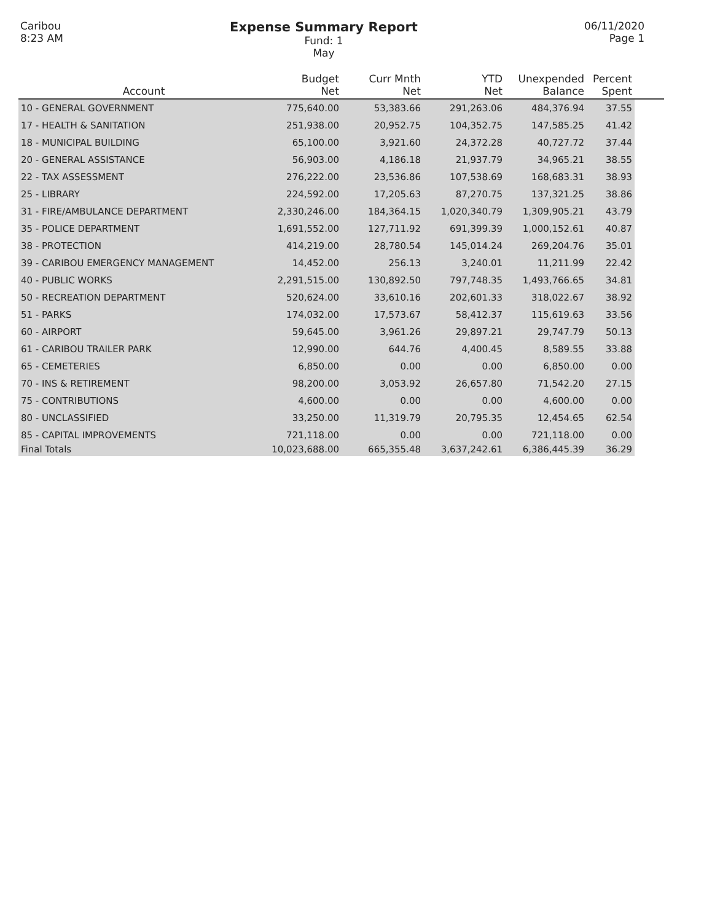Caribou
8:23 AM
Expense Summary Report
Fund: 1
May
06/11/2020
Page 1
| Account | Budget Net | Curr Mnth Net | YTD Net | Unexpended Balance | Percent Spent | |
| --- | --- | --- | --- | --- | --- | --- |
| 10 - GENERAL GOVERNMENT | 775,640.00 | 53,383.66 | 291,263.06 | 484,376.94 | 37.55 | |
| 17 - HEALTH & SANITATION | 251,938.00 | 20,952.75 | 104,352.75 | 147,585.25 | 41.42 | |
| 18 - MUNICIPAL BUILDING | 65,100.00 | 3,921.60 | 24,372.28 | 40,727.72 | 37.44 | |
| 20 - GENERAL ASSISTANCE | 56,903.00 | 4,186.18 | 21,937.79 | 34,965.21 | 38.55 | |
| 22 - TAX ASSESSMENT | 276,222.00 | 23,536.86 | 107,538.69 | 168,683.31 | 38.93 | |
| 25 - LIBRARY | 224,592.00 | 17,205.63 | 87,270.75 | 137,321.25 | 38.86 | |
| 31 - FIRE/AMBULANCE DEPARTMENT | 2,330,246.00 | 184,364.15 | 1,020,340.79 | 1,309,905.21 | 43.79 | |
| 35 - POLICE DEPARTMENT | 1,691,552.00 | 127,711.92 | 691,399.39 | 1,000,152.61 | 40.87 | |
| 38 - PROTECTION | 414,219.00 | 28,780.54 | 145,014.24 | 269,204.76 | 35.01 | |
| 39 - CARIBOU EMERGENCY MANAGEMENT | 14,452.00 | 256.13 | 3,240.01 | 11,211.99 | 22.42 | |
| 40 - PUBLIC WORKS | 2,291,515.00 | 130,892.50 | 797,748.35 | 1,493,766.65 | 34.81 | |
| 50 - RECREATION DEPARTMENT | 520,624.00 | 33,610.16 | 202,601.33 | 318,022.67 | 38.92 | |
| 51 - PARKS | 174,032.00 | 17,573.67 | 58,412.37 | 115,619.63 | 33.56 | |
| 60 - AIRPORT | 59,645.00 | 3,961.26 | 29,897.21 | 29,747.79 | 50.13 | |
| 61 - CARIBOU TRAILER PARK | 12,990.00 | 644.76 | 4,400.45 | 8,589.55 | 33.88 | |
| 65 - CEMETERIES | 6,850.00 | 0.00 | 0.00 | 6,850.00 | 0.00 | |
| 70 - INS & RETIREMENT | 98,200.00 | 3,053.92 | 26,657.80 | 71,542.20 | 27.15 | |
| 75 - CONTRIBUTIONS | 4,600.00 | 0.00 | 0.00 | 4,600.00 | 0.00 | |
| 80 - UNCLASSIFIED | 33,250.00 | 11,319.79 | 20,795.35 | 12,454.65 | 62.54 | |
| 85 - CAPITAL IMPROVEMENTS | 721,118.00 | 0.00 | 0.00 | 721,118.00 | 0.00 | |
| Final Totals | 10,023,688.00 | 665,355.48 | 3,637,242.61 | 6,386,445.39 | 36.29 | |